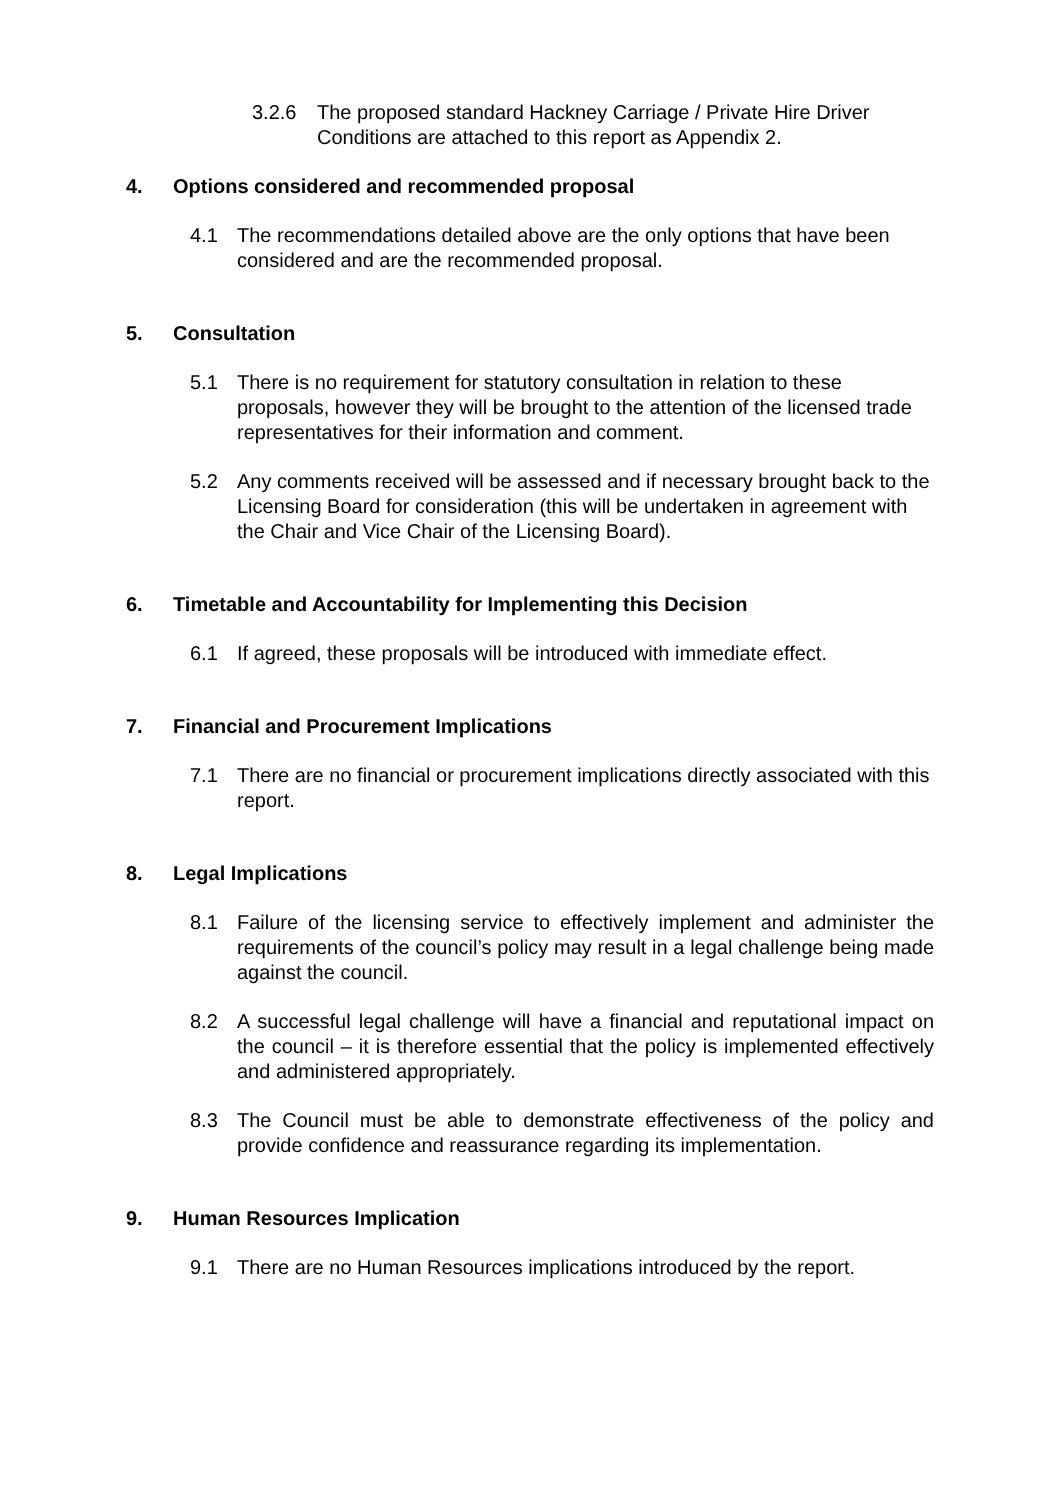3.2.6 The proposed standard Hackney Carriage / Private Hire Driver Conditions are attached to this report as Appendix 2.
4. Options considered and recommended proposal
4.1 The recommendations detailed above are the only options that have been considered and are the recommended proposal.
5. Consultation
5.1 There is no requirement for statutory consultation in relation to these proposals, however they will be brought to the attention of the licensed trade representatives for their information and comment.
5.2 Any comments received will be assessed and if necessary brought back to the Licensing Board for consideration (this will be undertaken in agreement with the Chair and Vice Chair of the Licensing Board).
6. Timetable and Accountability for Implementing this Decision
6.1 If agreed, these proposals will be introduced with immediate effect.
7. Financial and Procurement Implications
7.1 There are no financial or procurement implications directly associated with this report.
8. Legal Implications
8.1 Failure of the licensing service to effectively implement and administer the requirements of the council’s policy may result in a legal challenge being made against the council.
8.2 A successful legal challenge will have a financial and reputational impact on the council – it is therefore essential that the policy is implemented effectively and administered appropriately.
8.3 The Council must be able to demonstrate effectiveness of the policy and provide confidence and reassurance regarding its implementation.
9. Human Resources Implication
9.1 There are no Human Resources implications introduced by the report.